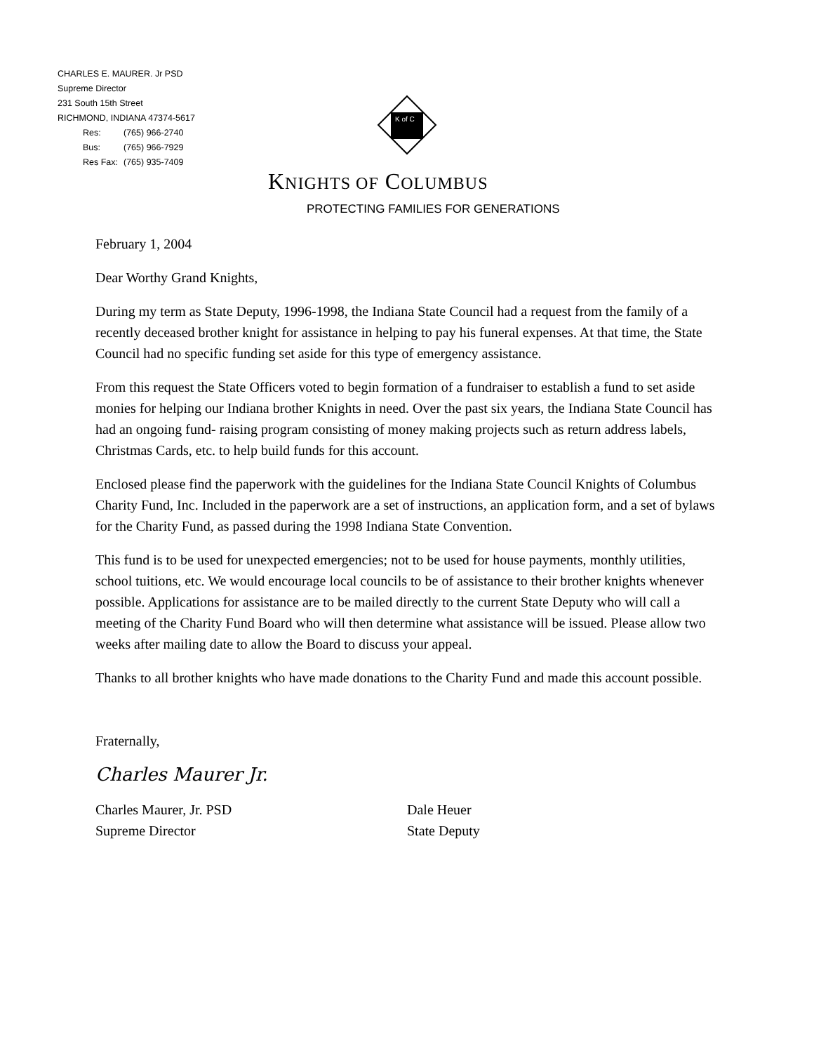CHARLES E. MAURER. Jr PSD
Supreme Director
231 South 15th Street
RICHMOND, INDIANA 47374-5617
Res: (765) 966-2740
Bus: (765) 966-7929
Res Fax: (765) 935-7409
K of C
KNIGHTS OF COLUMBUS
PROTECTING FAMILIES FOR GENERATIONS
February 1, 2004
Dear Worthy Grand Knights,
During my term as State Deputy, 1996-1998, the Indiana State Council had a request from the family of a recently deceased brother knight for assistance in helping to pay his funeral expenses. At that time, the State Council had no specific funding set aside for this type of emergency assistance.
From this request the State Officers voted to begin formation of a fundraiser to establish a fund to set aside monies for helping our Indiana brother Knights in need. Over the past six years, the Indiana State Council has had an ongoing fund- raising program consisting of money making projects such as return address labels, Christmas Cards, etc. to help build funds for this account.
Enclosed please find the paperwork with the guidelines for the Indiana State Council Knights of Columbus Charity Fund, Inc. Included in the paperwork are a set of instructions, an application form, and a set of bylaws for the Charity Fund, as passed during the 1998 Indiana State Convention.
This fund is to be used for unexpected emergencies; not to be used for house payments, monthly utilities, school tuitions, etc. We would encourage local councils to be of assistance to their brother knights whenever possible. Applications for assistance are to be mailed directly to the current State Deputy who will call a meeting of the Charity Fund Board who will then determine what assistance will be issued. Please allow two weeks after mailing date to allow the Board to discuss your appeal.
Thanks to all brother knights who have made donations to the Charity Fund and made this account possible.
Fraternally,
Charles Maurer Jr.
Charles Maurer, Jr. PSD
Supreme Director
Dale Heuer
State Deputy